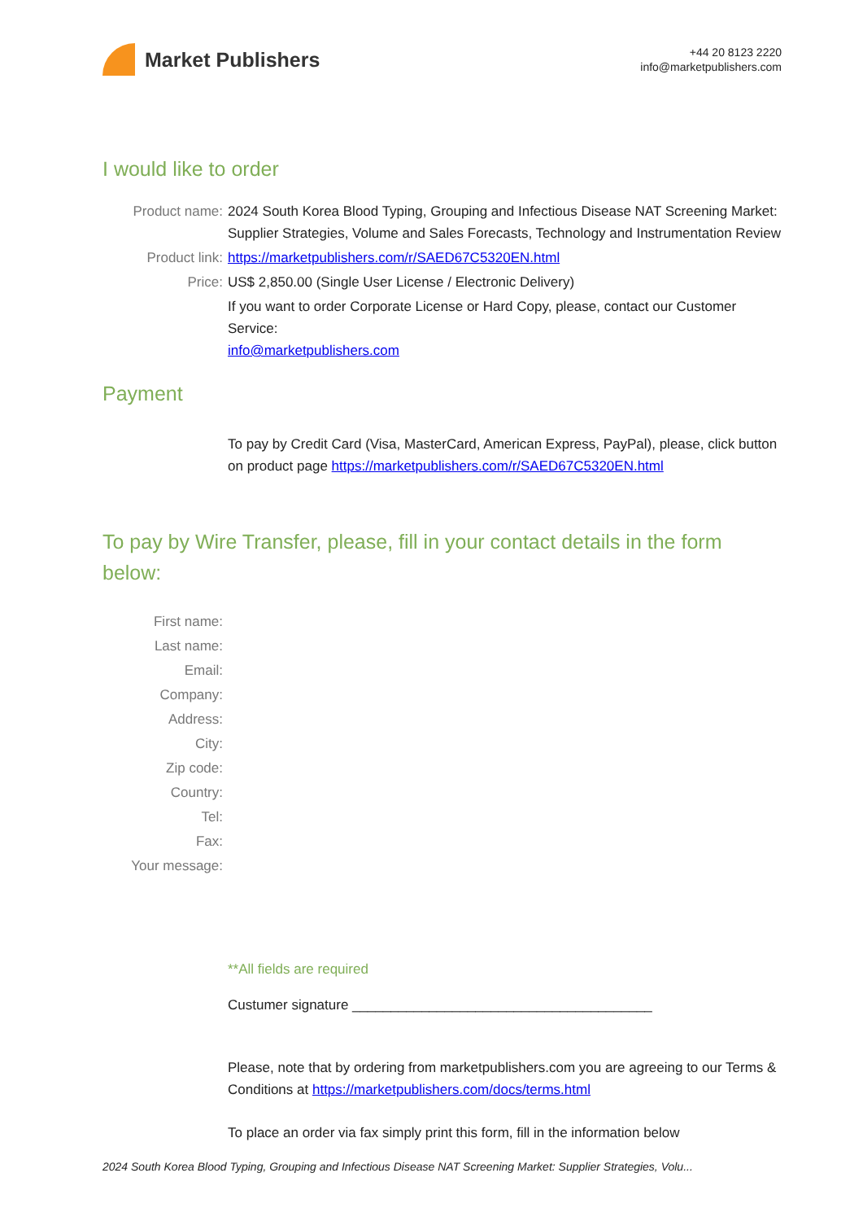Market Publishers
+44 20 8123 2220
info@marketpublishers.com
I would like to order
Product name: 2024 South Korea Blood Typing, Grouping and Infectious Disease NAT Screening Market: Supplier Strategies, Volume and Sales Forecasts, Technology and Instrumentation Review
Product link: https://marketpublishers.com/r/SAED67C5320EN.html
Price: US$ 2,850.00 (Single User License / Electronic Delivery)
If you want to order Corporate License or Hard Copy, please, contact our Customer Service:
info@marketpublishers.com
Payment
To pay by Credit Card (Visa, MasterCard, American Express, PayPal), please, click button on product page https://marketpublishers.com/r/SAED67C5320EN.html
To pay by Wire Transfer, please, fill in your contact details in the form below:
First name:
Last name:
Email:
Company:
Address:
City:
Zip code:
Country:
Tel:
Fax:
Your message:
**All fields are required
Custumer signature _______________________________________
Please, note that by ordering from marketpublishers.com you are agreeing to our Terms & Conditions at https://marketpublishers.com/docs/terms.html
To place an order via fax simply print this form, fill in the information below
2024 South Korea Blood Typing, Grouping and Infectious Disease NAT Screening Market: Supplier Strategies, Volu...